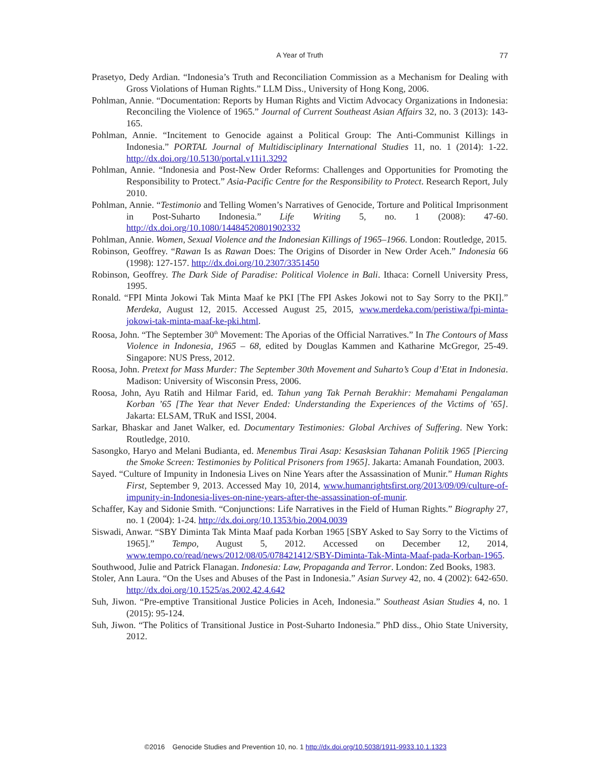A Year of Truth
77
Prasetyo, Dedy Ardian. “Indonesia’s Truth and Reconciliation Commission as a Mechanism for Dealing with Gross Violations of Human Rights.” LLM Diss., University of Hong Kong, 2006.
Pohlman, Annie. “Documentation: Reports by Human Rights and Victim Advocacy Organizations in Indonesia: Reconciling the Violence of 1965.” Journal of Current Southeast Asian Affairs 32, no. 3 (2013): 143-165.
Pohlman, Annie. “Incitement to Genocide against a Political Group: The Anti-Communist Killings in Indonesia.” PORTAL Journal of Multidisciplinary International Studies 11, no. 1 (2014): 1-22. http://dx.doi.org/10.5130/portal.v11i1.3292
Pohlman, Annie. “Indonesia and Post-New Order Reforms: Challenges and Opportunities for Promoting the Responsibility to Protect.” Asia-Pacific Centre for the Responsibility to Protect. Research Report, July 2010.
Pohlman, Annie. “Testimonio and Telling Women’s Narratives of Genocide, Torture and Political Imprisonment in Post-Suharto Indonesia.” Life Writing 5, no. 1 (2008): 47-60. http://dx.doi.org/10.1080/14484520801902332
Pohlman, Annie. Women, Sexual Violence and the Indonesian Killings of 1965–1966. London: Routledge, 2015.
Robinson, Geoffrey. “Rawan Is as Rawan Does: The Origins of Disorder in New Order Aceh.” Indonesia 66 (1998): 127-157. http://dx.doi.org/10.2307/3351450
Robinson, Geoffrey. The Dark Side of Paradise: Political Violence in Bali. Ithaca: Cornell University Press, 1995.
Ronald. “FPI Minta Jokowi Tak Minta Maaf ke PKI [The FPI Askes Jokowi not to Say Sorry to the PKI].” Merdeka, August 12, 2015. Accessed August 25, 2015, www.merdeka.com/peristiwa/fpi-minta-jokowi-tak-minta-maaf-ke-pki.html.
Roosa, John. “The September 30<sup>th</sup> Movement: The Aporias of the Official Narratives.” In The Contours of Mass Violence in Indonesia, 1965 – 68, edited by Douglas Kammen and Katharine McGregor, 25-49. Singapore: NUS Press, 2012.
Roosa, John. Pretext for Mass Murder: The September 30th Movement and Suharto’s Coup d’Etat in Indonesia. Madison: University of Wisconsin Press, 2006.
Roosa, John, Ayu Ratih and Hilmar Farid, ed. Tahun yang Tak Pernah Berakhir: Memahami Pengalaman Korban ’65 [The Year that Never Ended: Understanding the Experiences of the Victims of ’65]. Jakarta: ELSAM, TRuK and ISSI, 2004.
Sarkar, Bhaskar and Janet Walker, ed. Documentary Testimonies: Global Archives of Suffering. New York: Routledge, 2010.
Sasongko, Haryo and Melani Budianta, ed. Menembus Tirai Asap: Kesasksian Tahanan Politik 1965 [Piercing the Smoke Screen: Testimonies by Political Prisoners from 1965]. Jakarta: Amanah Foundation, 2003.
Sayed. “Culture of Impunity in Indonesia Lives on Nine Years after the Assassination of Munir.” Human Rights First, September 9, 2013. Accessed May 10, 2014, www.humanrightsfirst.org/2013/09/09/culture-of-impunity-in-Indonesia-lives-on-nine-years-after-the-assassination-of-munir.
Schaffer, Kay and Sidonie Smith. “Conjunctions: Life Narratives in the Field of Human Rights.” Biography 27, no. 1 (2004): 1-24. http://dx.doi.org/10.1353/bio.2004.0039
Siswadi, Anwar. “SBY Diminta Tak Minta Maaf pada Korban 1965 [SBY Asked to Say Sorry to the Victims of 1965].” Tempo, August 5, 2012. Accessed on December 12, 2014, www.tempo.co/read/news/2012/08/05/078421412/SBY-Diminta-Tak-Minta-Maaf-pada-Korban-1965.
Southwood, Julie and Patrick Flanagan. Indonesia: Law, Propaganda and Terror. London: Zed Books, 1983.
Stoler, Ann Laura. “On the Uses and Abuses of the Past in Indonesia.” Asian Survey 42, no. 4 (2002): 642-650. http://dx.doi.org/10.1525/as.2002.42.4.642
Suh, Jiwon. “Pre-emptive Transitional Justice Policies in Aceh, Indonesia.” Southeast Asian Studies 4, no. 1 (2015): 95-124.
Suh, Jiwon. “The Politics of Transitional Justice in Post-Suharto Indonesia.” PhD diss., Ohio State University, 2012.
©2016 Genocide Studies and Prevention 10, no. 1 http://dx.doi.org/10.5038/1911-9933.10.1.1323